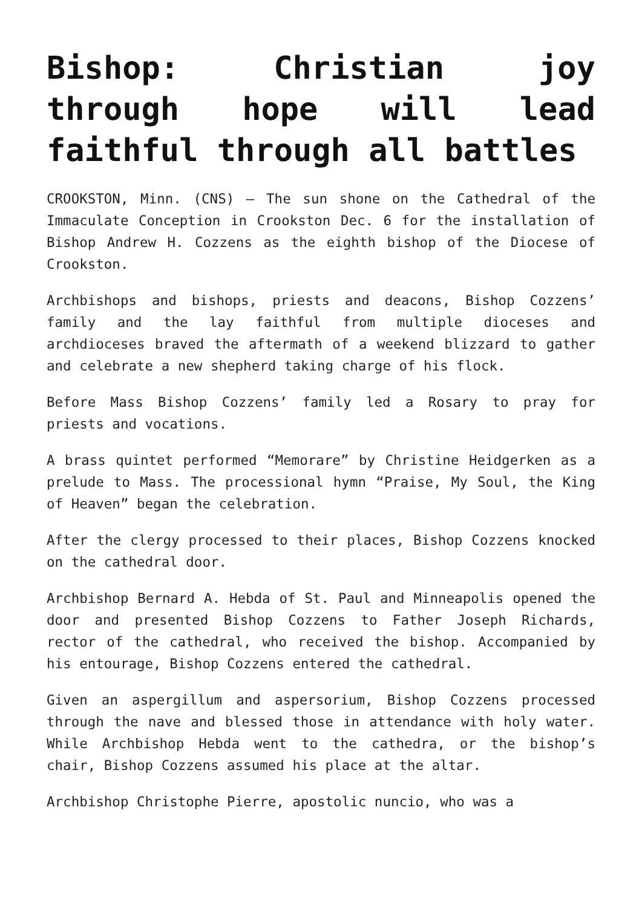Bishop: Christian joy through hope will lead faithful through all battles
CROOKSTON, Minn. (CNS) — The sun shone on the Cathedral of the Immaculate Conception in Crookston Dec. 6 for the installation of Bishop Andrew H. Cozzens as the eighth bishop of the Diocese of Crookston.
Archbishops and bishops, priests and deacons, Bishop Cozzens’ family and the lay faithful from multiple dioceses and archdioceses braved the aftermath of a weekend blizzard to gather and celebrate a new shepherd taking charge of his flock.
Before Mass Bishop Cozzens’ family led a Rosary to pray for priests and vocations.
A brass quintet performed “Memorare” by Christine Heidgerken as a prelude to Mass. The processional hymn “Praise, My Soul, the King of Heaven” began the celebration.
After the clergy processed to their places, Bishop Cozzens knocked on the cathedral door.
Archbishop Bernard A. Hebda of St. Paul and Minneapolis opened the door and presented Bishop Cozzens to Father Joseph Richards, rector of the cathedral, who received the bishop. Accompanied by his entourage, Bishop Cozzens entered the cathedral.
Given an aspergillum and aspersorium, Bishop Cozzens processed through the nave and blessed those in attendance with holy water. While Archbishop Hebda went to the cathedra, or the bishop’s chair, Bishop Cozzens assumed his place at the altar.
Archbishop Christophe Pierre, apostolic nuncio, who was a